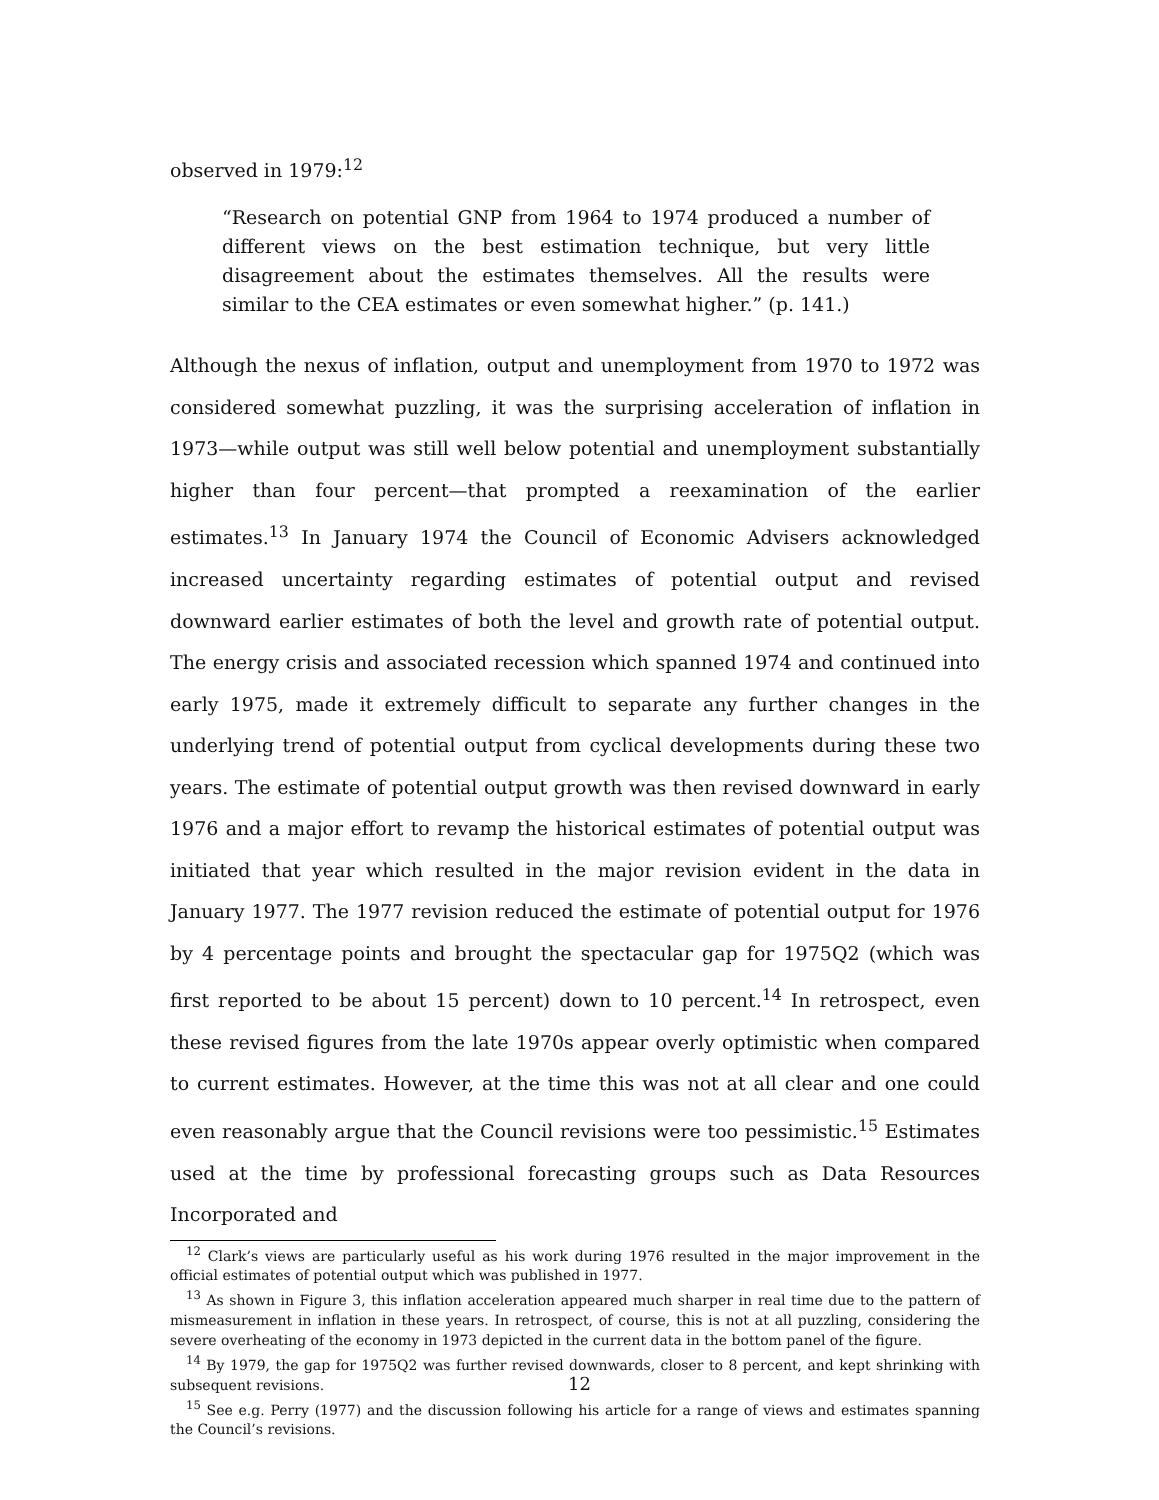observed in 1979:<sup>12</sup>
“Research on potential GNP from 1964 to 1974 produced a number of different views on the best estimation technique, but very little disagreement about the estimates themselves. All the results were similar to the CEA estimates or even somewhat higher.” (p. 141.)
Although the nexus of inflation, output and unemployment from 1970 to 1972 was considered somewhat puzzling, it was the surprising acceleration of inflation in 1973—while output was still well below potential and unemployment substantially higher than four percent—that prompted a reexamination of the earlier estimates.<sup>13</sup> In January 1974 the Council of Economic Advisers acknowledged increased uncertainty regarding estimates of potential output and revised downward earlier estimates of both the level and growth rate of potential output. The energy crisis and associated recession which spanned 1974 and continued into early 1975, made it extremely difficult to separate any further changes in the underlying trend of potential output from cyclical developments during these two years. The estimate of potential output growth was then revised downward in early 1976 and a major effort to revamp the historical estimates of potential output was initiated that year which resulted in the major revision evident in the data in January 1977. The 1977 revision reduced the estimate of potential output for 1976 by 4 percentage points and brought the spectacular gap for 1975Q2 (which was first reported to be about 15 percent) down to 10 percent.<sup>14</sup> In retrospect, even these revised figures from the late 1970s appear overly optimistic when compared to current estimates. However, at the time this was not at all clear and one could even reasonably argue that the Council revisions were too pessimistic.<sup>15</sup> Estimates used at the time by professional forecasting groups such as Data Resources Incorporated and
<sup>12</sup> Clark’s views are particularly useful as his work during 1976 resulted in the major improvement in the official estimates of potential output which was published in 1977.
<sup>13</sup> As shown in Figure 3, this inflation acceleration appeared much sharper in real time due to the pattern of mismeasurement in inflation in these years. In retrospect, of course, this is not at all puzzling, considering the severe overheating of the economy in 1973 depicted in the current data in the bottom panel of the figure.
<sup>14</sup> By 1979, the gap for 1975Q2 was further revised downwards, closer to 8 percent, and kept shrinking with subsequent revisions.
<sup>15</sup> See e.g. Perry (1977) and the discussion following his article for a range of views and estimates spanning the Council’s revisions.
12